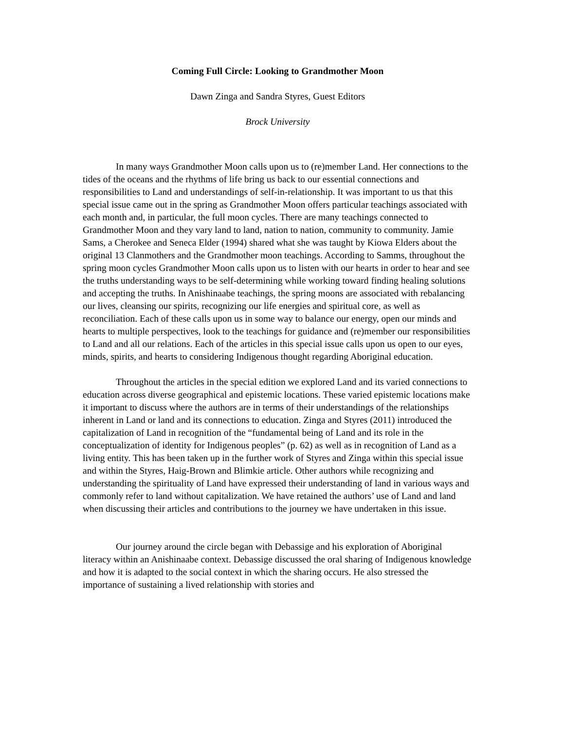Coming Full Circle: Looking to Grandmother Moon
Dawn Zinga and Sandra Styres, Guest Editors
Brock University
In many ways Grandmother Moon calls upon us to (re)member Land. Her connections to the tides of the oceans and the rhythms of life bring us back to our essential connections and responsibilities to Land and understandings of self-in-relationship. It was important to us that this special issue came out in the spring as Grandmother Moon offers particular teachings associated with each month and, in particular, the full moon cycles. There are many teachings connected to Grandmother Moon and they vary land to land, nation to nation, community to community. Jamie Sams, a Cherokee and Seneca Elder (1994) shared what she was taught by Kiowa Elders about the original 13 Clanmothers and the Grandmother moon teachings. According to Samms, throughout the spring moon cycles Grandmother Moon calls upon us to listen with our hearts in order to hear and see the truths understanding ways to be self-determining while working toward finding healing solutions and accepting the truths. In Anishinaabe teachings, the spring moons are associated with rebalancing our lives, cleansing our spirits, recognizing our life energies and spiritual core, as well as reconciliation. Each of these calls upon us in some way to balance our energy, open our minds and hearts to multiple perspectives, look to the teachings for guidance and (re)member our responsibilities to Land and all our relations. Each of the articles in this special issue calls upon us open to our eyes, minds, spirits, and hearts to considering Indigenous thought regarding Aboriginal education.
Throughout the articles in the special edition we explored Land and its varied connections to education across diverse geographical and epistemic locations. These varied epistemic locations make it important to discuss where the authors are in terms of their understandings of the relationships inherent in Land or land and its connections to education. Zinga and Styres (2011) introduced the capitalization of Land in recognition of the “fundamental being of Land and its role in the conceptualization of identity for Indigenous peoples” (p. 62) as well as in recognition of Land as a living entity. This has been taken up in the further work of Styres and Zinga within this special issue and within the Styres, Haig-Brown and Blimkie article. Other authors while recognizing and understanding the spirituality of Land have expressed their understanding of land in various ways and commonly refer to land without capitalization. We have retained the authors’ use of Land and land when discussing their articles and contributions to the journey we have undertaken in this issue.
Our journey around the circle began with Debassige and his exploration of Aboriginal literacy within an Anishinaabe context. Debassige discussed the oral sharing of Indigenous knowledge and how it is adapted to the social context in which the sharing occurs. He also stressed the importance of sustaining a lived relationship with stories and